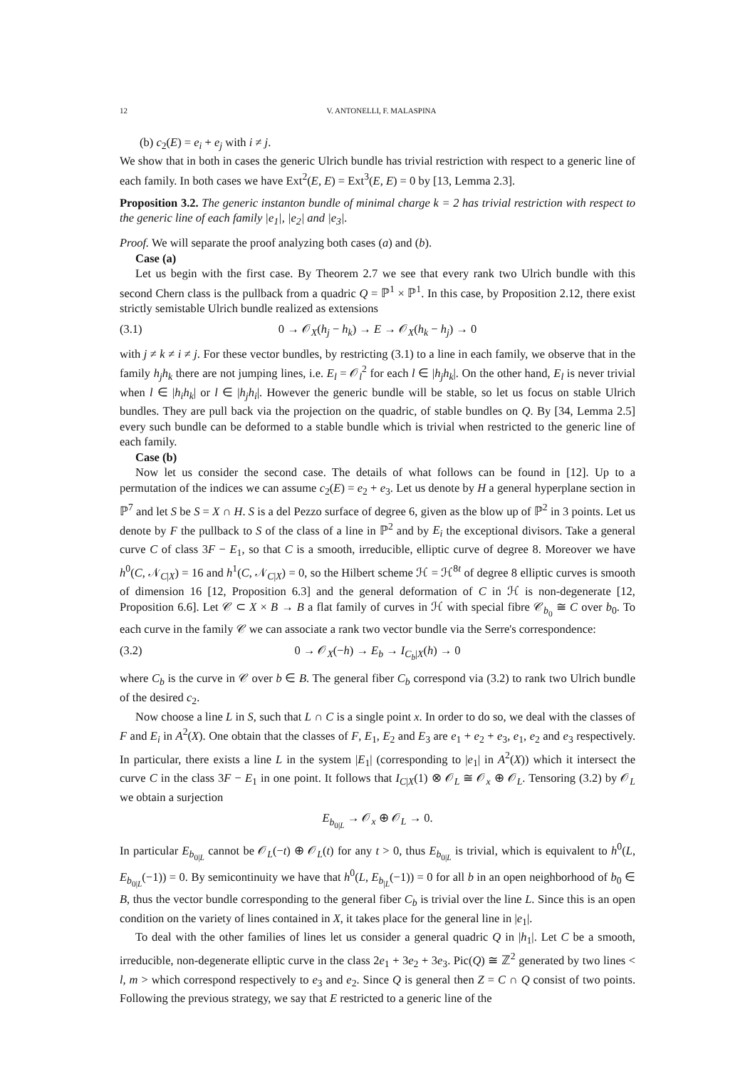12 V. ANTONELLI, F. MALASPINA
(b) c<sub>2</sub>(E) = e<sub>i</sub> + e<sub>j</sub> with i ≠ j.
We show that in both in cases the generic Ulrich bundle has trivial restriction with respect to a generic line of each family. In both cases we have Ext<sup>2</sup>(E, E) = Ext<sup>3</sup>(E, E) = 0 by [13, Lemma 2.3].
Proposition 3.2. The generic instanton bundle of minimal charge k = 2 has trivial restriction with respect to the generic line of each family |e<sub>1</sub>|, |e<sub>2</sub>| and |e<sub>3</sub>|.
Proof. We will separate the proof analyzing both cases (a) and (b).
Case (a)
Let us begin with the first case. By Theorem 2.7 we see that every rank two Ulrich bundle with this second Chern class is the pullback from a quadric Q = ℙ<sup>1</sup> × ℙ<sup>1</sup>. In this case, by Proposition 2.12, there exist strictly semistable Ulrich bundle realized as extensions
(3.1) 0 → 𝒪<sub>X</sub>(h<sub>j</sub> − h<sub>k</sub>) → E → 𝒪<sub>X</sub>(h<sub>k</sub> − h<sub>j</sub>) → 0
with j ≠ k ≠ i ≠ j. For these vector bundles, by restricting (3.1) to a line in each family, we observe that in the family h<sub>j</sub>h<sub>k</sub> there are not jumping lines, i.e. E<sub>l</sub> = 𝒪<sub>l</sub><sup>2</sup> for each l ∈ |h<sub>j</sub>h<sub>k</sub>|. On the other hand, E<sub>l</sub> is never trivial when l ∈ |h<sub>i</sub>h<sub>k</sub>| or l ∈ |h<sub>j</sub>h<sub>i</sub>|. However the generic bundle will be stable, so let us focus on stable Ulrich bundles. They are pull back via the projection on the quadric, of stable bundles on Q. By [34, Lemma 2.5] every such bundle can be deformed to a stable bundle which is trivial when restricted to the generic line of each family.
Case (b)
Now let us consider the second case. The details of what follows can be found in [12]. Up to a permutation of the indices we can assume c<sub>2</sub>(E) = e<sub>2</sub> + e<sub>3</sub>. Let us denote by H a general hyperplane section in ℙ<sup>7</sup> and let S be S = X ∩ H. S is a del Pezzo surface of degree 6, given as the blow up of ℙ<sup>2</sup> in 3 points. Let us denote by F the pullback to S of the class of a line in ℙ<sup>2</sup> and by E<sub>i</sub> the exceptional divisors. Take a general curve C of class 3F − E<sub>1</sub>, so that C is a smooth, irreducible, elliptic curve of degree 8. Moreover we have h<sup>0</sup>(C, 𝒩<sub>C|X</sub>) = 16 and h<sup>1</sup>(C, 𝒩<sub>C|X</sub>) = 0, so the Hilbert scheme ℋ = ℋ<sup>8t</sup> of degree 8 elliptic curves is smooth of dimension 16 [12, Proposition 6.3] and the general deformation of C in ℋ is non-degenerate [12, Proposition 6.6]. Let 𝒞 ⊂ X × B → B a flat family of curves in ℋ with special fibre 𝒞<sub>b<sub>0</sub></sub> ≅ C over b<sub>0</sub>. To each curve in the family 𝒞 we can associate a rank two vector bundle via the Serre's correspondence:
(3.2) 0 → 𝒪<sub>X</sub>(−h) → E<sub>b</sub> → I<sub>C<sub>b</sub>|X</sub>(h) → 0
where C<sub>b</sub> is the curve in 𝒞 over b ∈ B. The general fiber C<sub>b</sub> correspond via (3.2) to rank two Ulrich bundle of the desired c<sub>2</sub>.
Now choose a line L in S, such that L ∩ C is a single point x. In order to do so, we deal with the classes of F and E<sub>i</sub> in A<sup>2</sup>(X). One obtain that the classes of F, E<sub>1</sub>, E<sub>2</sub> and E<sub>3</sub> are e<sub>1</sub> + e<sub>2</sub> + e<sub>3</sub>, e<sub>1</sub>, e<sub>2</sub> and e<sub>3</sub> respectively. In particular, there exists a line L in the system |E<sub>1</sub>| (corresponding to |e<sub>1</sub>| in A<sup>2</sup>(X)) which it intersect the curve C in the class 3F − E<sub>1</sub> in one point. It follows that I<sub>C|X</sub>(1) ⊗ 𝒪<sub>L</sub> ≅ 𝒪<sub>x</sub> ⊕ 𝒪<sub>L</sub>. Tensoring (3.2) by 𝒪<sub>L</sub> we obtain a surjection
E<sub>b<sub>0|L</sub></sub> → 𝒪<sub>x</sub> ⊕ 𝒪<sub>L</sub> → 0.
In particular E<sub>b<sub>0|L</sub></sub> cannot be 𝒪<sub>L</sub>(−t) ⊕ 𝒪<sub>L</sub>(t) for any t > 0, thus E<sub>b<sub>0|L</sub></sub> is trivial, which is equivalent to h<sup>0</sup>(L, E<sub>b<sub>0|L</sub></sub>(−1)) = 0. By semicontinuity we have that h<sup>0</sup>(L, E<sub>b<sub>|L</sub></sub>(−1)) = 0 for all b in an open neighborhood of b<sub>0</sub> ∈ B, thus the vector bundle corresponding to the general fiber C<sub>b</sub> is trivial over the line L. Since this is an open condition on the variety of lines contained in X, it takes place for the general line in |e<sub>1</sub>|.
To deal with the other families of lines let us consider a general quadric Q in |h<sub>1</sub>|. Let C be a smooth, irreducible, non-degenerate elliptic curve in the class 2e<sub>1</sub> + 3e<sub>2</sub> + 3e<sub>3</sub>. Pic(Q) ≅ ℤ<sup>2</sup> generated by two lines < l, m > which correspond respectively to e<sub>3</sub> and e<sub>2</sub>. Since Q is general then Z = C ∩ Q consist of two points. Following the previous strategy, we say that E restricted to a generic line of the